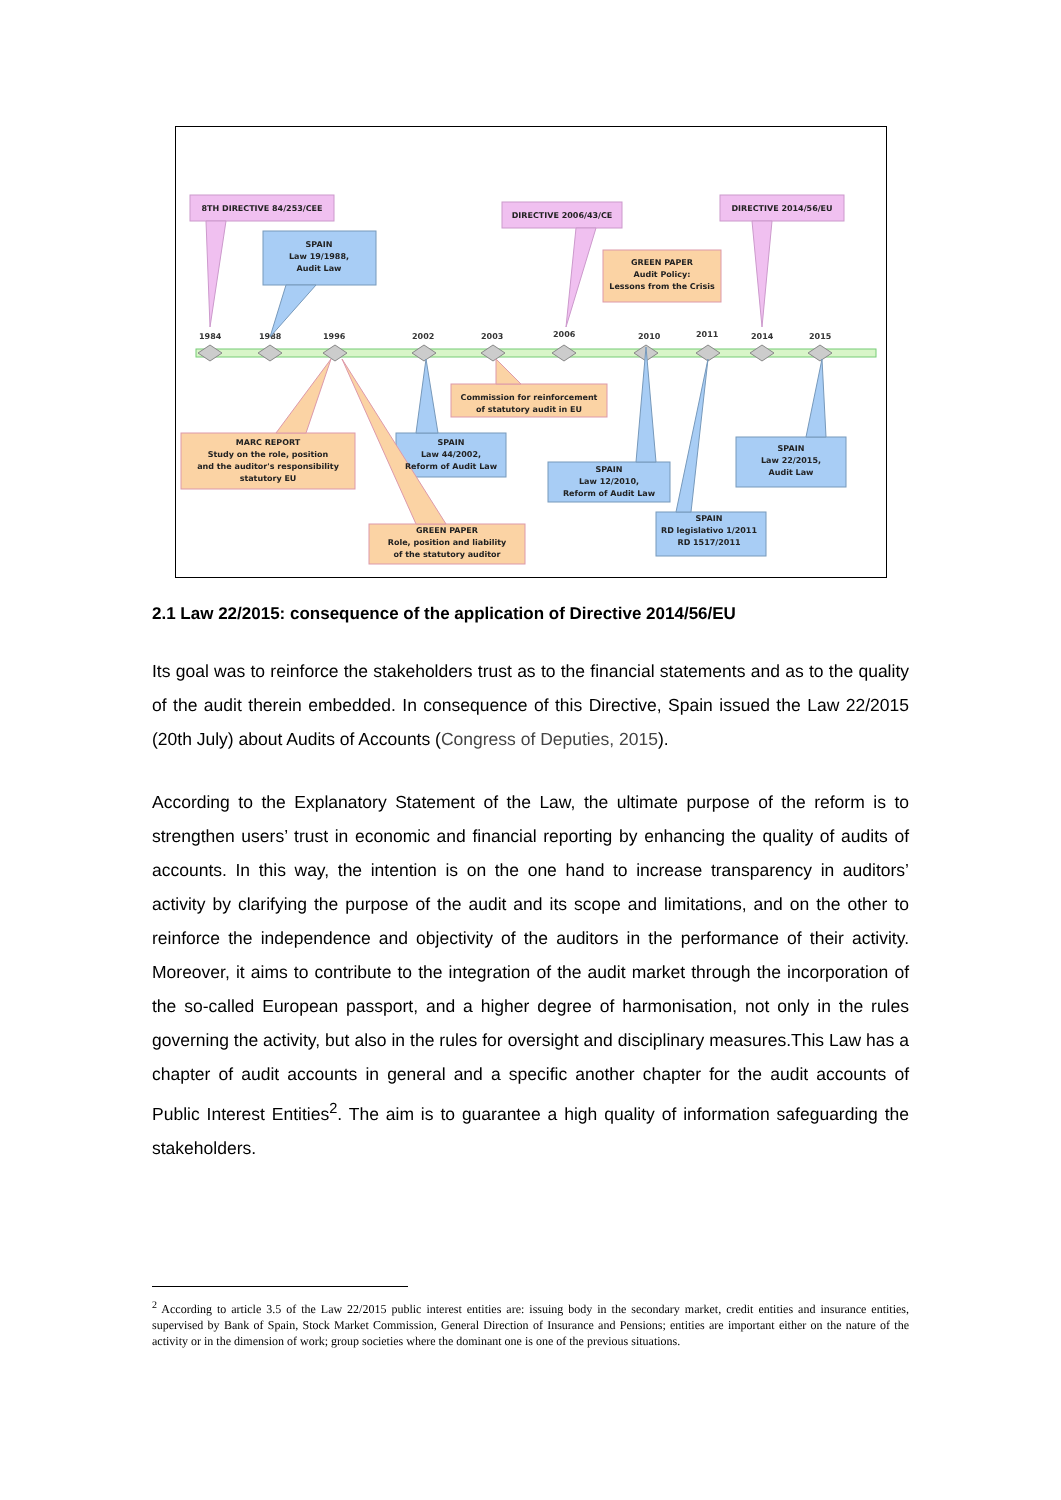1984
1988
1996
2002
2003
2006
2010
2011
2014
2015
8TH DIRECTIVE 84/253/CEE
DIRECTIVE 2006/43/CE
DIRECTIVE 2014/56/EU
SPAIN
Law 19/1988,
Audit Law
GREEN PAPER
Audit Policy:
Lessons from the Crisis
Commission for reinforcement
of statutory audit in EU
MARC REPORT
Study on the role, position
and the auditor's responsibility
statutory EU
SPAIN
Law 44/2002,
Reform of Audit Law
SPAIN
Law 12/2010,
Reform of Audit Law
SPAIN
Law 22/2015,
Audit Law
GREEN PAPER
Role, position and liability
of the statutory auditor
SPAIN
RD legislativo 1/2011
RD 1517/2011
2.1 Law 22/2015: consequence of the application of Directive 2014/56/EU
Its goal was to reinforce the stakeholders trust as to the financial statements and as to the quality of the audit therein embedded. In consequence of this Directive, Spain issued the Law 22/2015 (20th July) about Audits of Accounts (Congress of Deputies, 2015).
According to the Explanatory Statement of the Law, the ultimate purpose of the reform is to strengthen users’ trust in economic and financial reporting by enhancing the quality of audits of accounts. In this way, the intention is on the one hand to increase transparency in auditors’ activity by clarifying the purpose of the audit and its scope and limitations, and on the other to reinforce the independence and objectivity of the auditors in the performance of their activity. Moreover, it aims to contribute to the integration of the audit market through the incorporation of the so-called European passport, and a higher degree of harmonisation, not only in the rules governing the activity, but also in the rules for oversight and disciplinary measures.This Law has a chapter of audit accounts in general and a specific another chapter for the audit accounts of Public Interest Entities<sup>2</sup>. The aim is to guarantee a high quality of information safeguarding the stakeholders.
<sup>2</sup> According to article 3.5 of the Law 22/2015 public interest entities are: issuing body in the secondary market, credit entities and insurance entities, supervised by Bank of Spain, Stock Market Commission, General Direction of Insurance and Pensions; entities are important either on the nature of the activity or in the dimension of work; group societies where the dominant one is one of the previous situations.